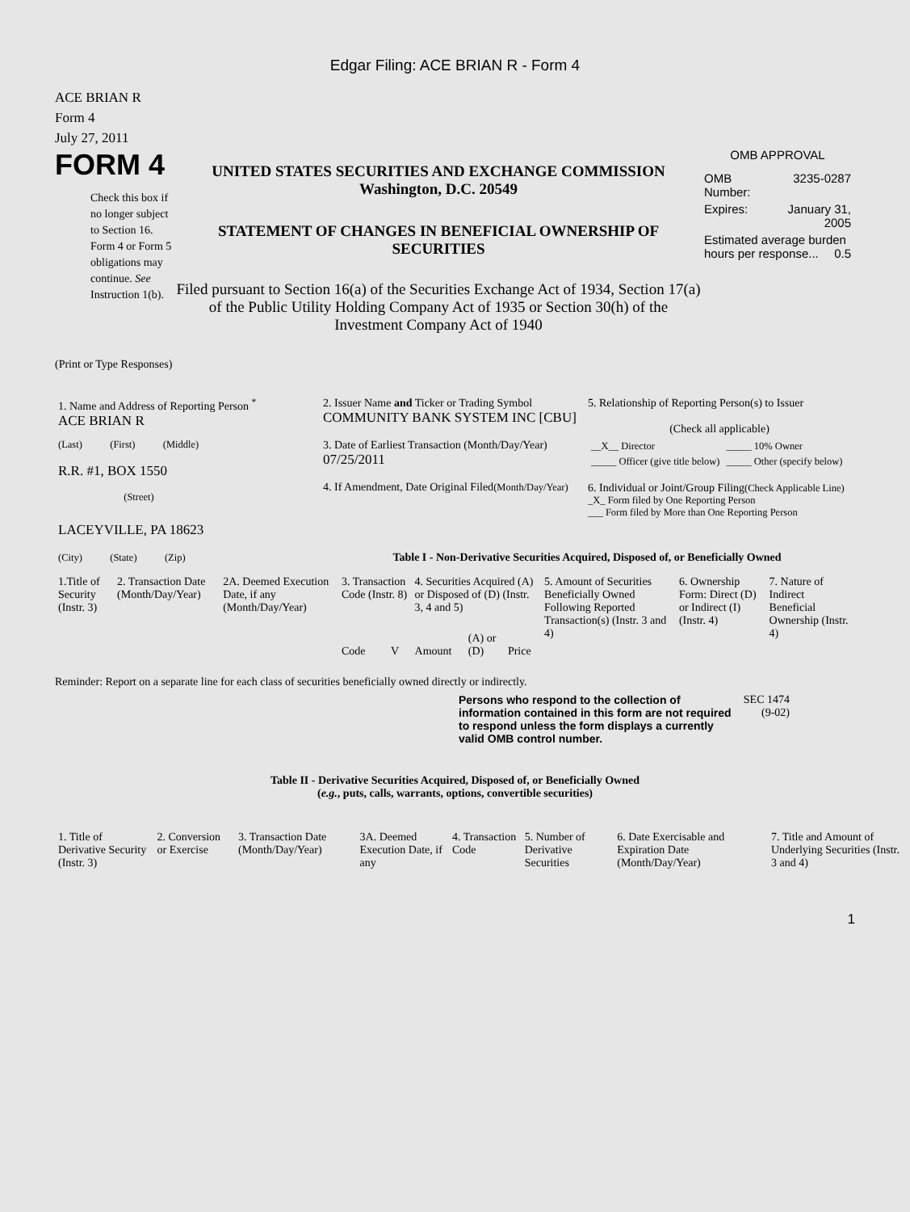Edgar Filing: ACE BRIAN R - Form 4
ACE BRIAN R
Form 4
July 27, 2011
FORM 4
Check this box if no longer subject to Section 16. Form 4 or Form 5 obligations may continue. See Instruction 1(b).
UNITED STATES SECURITIES AND EXCHANGE COMMISSION
Washington, D.C. 20549
STATEMENT OF CHANGES IN BENEFICIAL OWNERSHIP OF SECURITIES
Filed pursuant to Section 16(a) of the Securities Exchange Act of 1934, Section 17(a) of the Public Utility Holding Company Act of 1935 or Section 30(h) of the Investment Company Act of 1940
OMB APPROVAL
| OMB Number: | 3235-0287 |
| Expires: | January 31, 2005 |
| Estimated average burden hours per response... 0.5 | |
(Print or Type Responses)
| 1. Name and Address of Reporting Person <sup>*</sup> ACE BRIAN R | 2. Issuer Name and Ticker or Trading Symbol COMMUNITY BANK SYSTEM INC [CBU] | 5. Relationship of Reporting Person(s) to Issuer (Check all applicable) |
| (Last) (First) (Middle) R.R. #1, BOX 1550 (Street) | 3. Date of Earliest Transaction (Month/Day/Year) 07/25/2011 4. If Amendment, Date Original Filed (Month/Day/Year) | / __X__ Director / _____ 10% Owner / / _____ Officer (give title below) / _____ Other (specify below) / 6. Individual or Joint/Group Filing (Check Applicable Line) _X_ Form filed by One Reporting Person ___ Form filed by More than One Reporting Person |
| LACEYVILLE, PA 18623 (City) (State) (Zip) | Table I - Non-Derivative Securities Acquired, Disposed of, or Beneficially Owned | |
| 1.Title of Security (Instr. 3) | 2. Transaction Date (Month/Day/Year) | 2A. Deemed Execution Date, if any (Month/Day/Year) | 3. Transaction Code (Instr. 8) | | 4. Securities Acquired (A) or Disposed of (D) (Instr. 3, 4 and 5) | | | 5. Amount of Securities Beneficially Owned Following Reported Transaction(s) (Instr. 3 and 4) | 6. Ownership Form: Direct (D) or Indirect (I) (Instr. 4) | 7. Nature of Indirect Beneficial Ownership (Instr. 4) |
| --- | --- | --- | --- | --- | --- | --- | --- | --- | --- | --- |
| | | | Code | V | Amount | (A) or (D) | Price | | | |
Reminder: Report on a separate line for each class of securities beneficially owned directly or indirectly.
Persons who respond to the collection of information contained in this form are not required to respond unless the form displays a currently valid OMB control number.
SEC 1474 (9-02)
Table II - Derivative Securities Acquired, Disposed of, or Beneficially Owned
(e.g., puts, calls, warrants, options, convertible securities)
| 1. Title of Derivative Security (Instr. 3) | 2. Conversion or Exercise | 3. Transaction Date (Month/Day/Year) | 3A. Deemed Execution Date, if any | 4. Transaction Code | 5. Number of Derivative Securities | 6. Date Exercisable and Expiration Date (Month/Day/Year) | 7. Title and Amount of Underlying Securities (Instr. 3 and 4) |
| --- | --- | --- | --- | --- | --- | --- | --- |
1